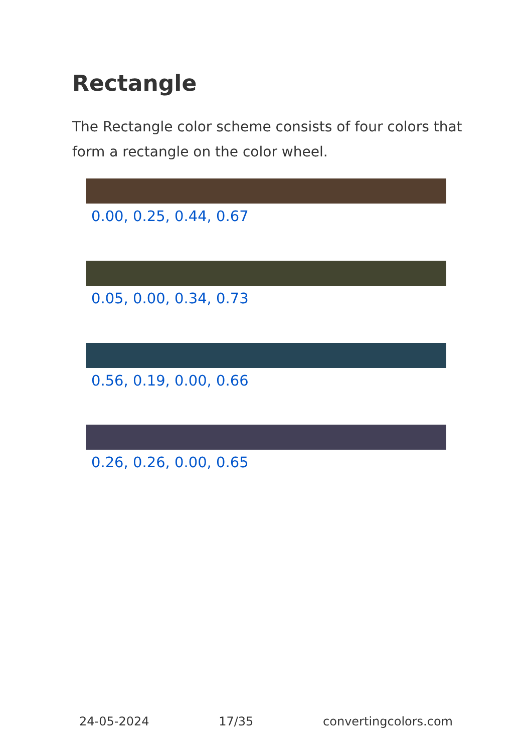Rectangle
The Rectangle color scheme consists of four colors that form a rectangle on the color wheel.
0.00, 0.25, 0.44, 0.67
0.05, 0.00, 0.34, 0.73
0.56, 0.19, 0.00, 0.66
0.26, 0.26, 0.00, 0.65
24-05-2024 17/35 convertingcolors.com